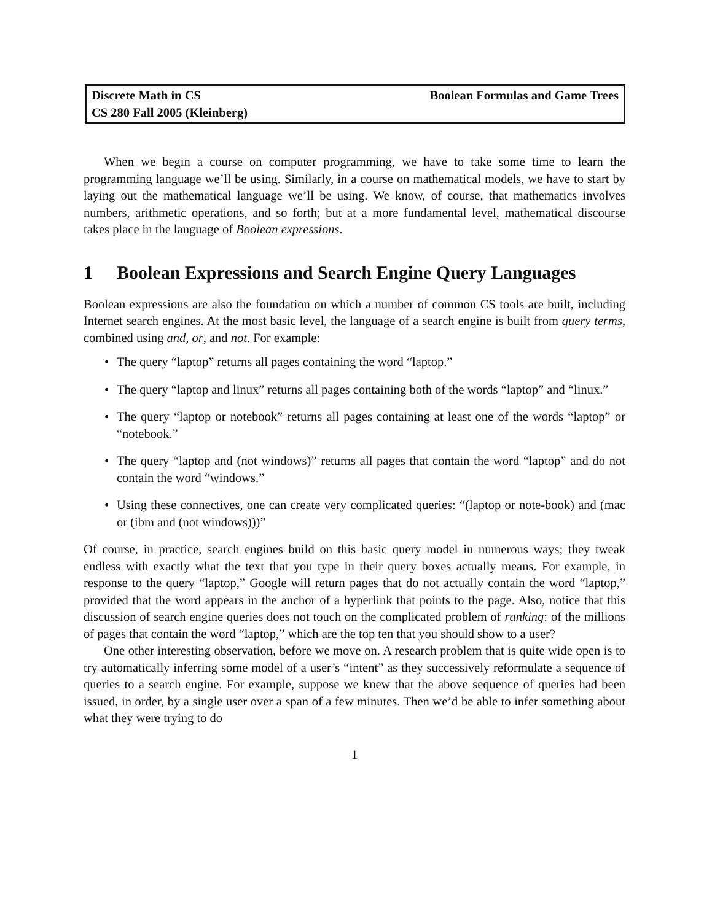Discrete Math in CS
CS 280 Fall 2005 (Kleinberg)
Boolean Formulas and Game Trees
When we begin a course on computer programming, we have to take some time to learn the programming language we’ll be using. Similarly, in a course on mathematical models, we have to start by laying out the mathematical language we’ll be using. We know, of course, that mathematics involves numbers, arithmetic operations, and so forth; but at a more fundamental level, mathematical discourse takes place in the language of Boolean expressions.
1 Boolean Expressions and Search Engine Query Languages
Boolean expressions are also the foundation on which a number of common CS tools are built, including Internet search engines. At the most basic level, the language of a search engine is built from query terms, combined using and, or, and not. For example:
• The query “laptop” returns all pages containing the word “laptop.”
• The query “laptop and linux” returns all pages containing both of the words “laptop” and “linux.”
• The query “laptop or notebook” returns all pages containing at least one of the words “laptop” or “notebook.”
• The query “laptop and (not windows)” returns all pages that contain the word “laptop” and do not contain the word “windows.”
• Using these connectives, one can create very complicated queries: “(laptop or note-book) and (mac or (ibm and (not windows)))”
Of course, in practice, search engines build on this basic query model in numerous ways; they tweak endless with exactly what the text that you type in their query boxes actually means. For example, in response to the query “laptop,” Google will return pages that do not actually contain the word “laptop,” provided that the word appears in the anchor of a hyperlink that points to the page. Also, notice that this discussion of search engine queries does not touch on the complicated problem of ranking: of the millions of pages that contain the word “laptop,” which are the top ten that you should show to a user?
One other interesting observation, before we move on. A research problem that is quite wide open is to try automatically inferring some model of a user’s “intent” as they successively reformulate a sequence of queries to a search engine. For example, suppose we knew that the above sequence of queries had been issued, in order, by a single user over a span of a few minutes. Then we’d be able to infer something about what they were trying to do
1